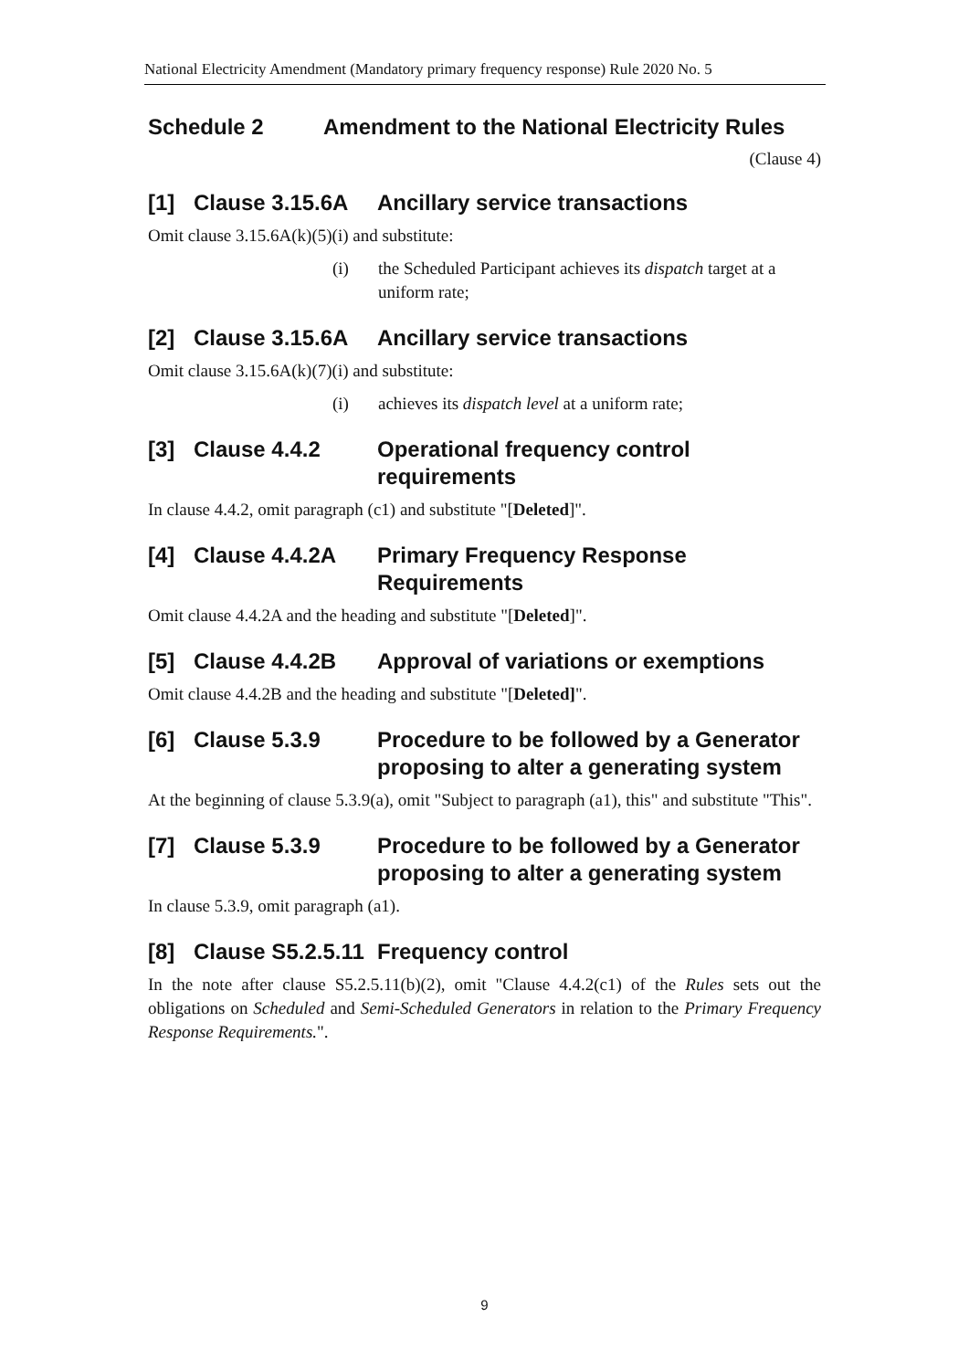National Electricity Amendment (Mandatory primary frequency response) Rule 2020 No. 5
Schedule 2 Amendment to the National Electricity Rules
(Clause 4)
[1] Clause 3.15.6A Ancillary service transactions
Omit clause 3.15.6A(k)(5)(i) and substitute:
(i) the Scheduled Participant achieves its dispatch target at a uniform rate;
[2] Clause 3.15.6A Ancillary service transactions
Omit clause 3.15.6A(k)(7)(i) and substitute:
(i) achieves its dispatch level at a uniform rate;
[3] Clause 4.4.2 Operational frequency control requirements
In clause 4.4.2, omit paragraph (c1) and substitute "[Deleted]".
[4] Clause 4.4.2A Primary Frequency Response Requirements
Omit clause 4.4.2A and the heading and substitute "[Deleted]".
[5] Clause 4.4.2B Approval of variations or exemptions
Omit clause 4.4.2B and the heading and substitute "[Deleted]".
[6] Clause 5.3.9 Procedure to be followed by a Generator proposing to alter a generating system
At the beginning of clause 5.3.9(a), omit "Subject to paragraph (a1), this" and substitute "This".
[7] Clause 5.3.9 Procedure to be followed by a Generator proposing to alter a generating system
In clause 5.3.9, omit paragraph (a1).
[8] Clause S5.2.5.11 Frequency control
In the note after clause S5.2.5.11(b)(2), omit "Clause 4.4.2(c1) of the Rules sets out the obligations on Scheduled and Semi-Scheduled Generators in relation to the Primary Frequency Response Requirements.".
9